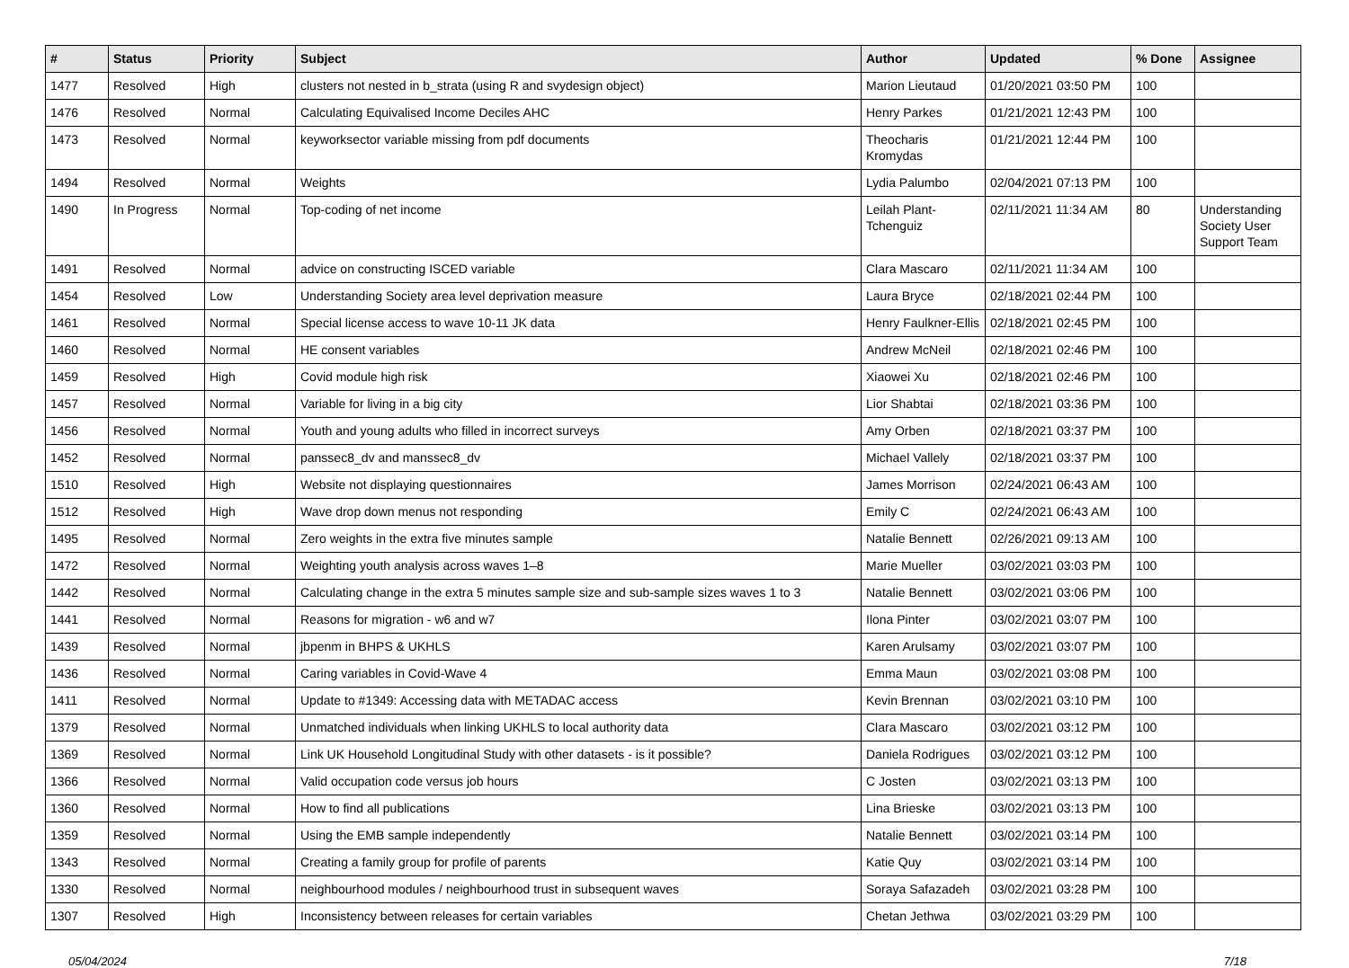| # | Status | Priority | Subject | Author | Updated | % Done | Assignee |
| --- | --- | --- | --- | --- | --- | --- | --- |
| 1477 | Resolved | High | clusters not nested in b_strata (using R and svydesign object) | Marion Lieutaud | 01/20/2021 03:50 PM | 100 | |
| 1476 | Resolved | Normal | Calculating Equivalised Income Deciles AHC | Henry Parkes | 01/21/2021 12:43 PM | 100 | |
| 1473 | Resolved | Normal | keyworksector variable missing from pdf documents | Theocharis Kromydas | 01/21/2021 12:44 PM | 100 | |
| 1494 | Resolved | Normal | Weights | Lydia Palumbo | 02/04/2021 07:13 PM | 100 | |
| 1490 | In Progress | Normal | Top-coding of net income | Leilah Plant-Tchenguiz | 02/11/2021 11:34 AM | 80 | Understanding Society User Support Team |
| 1491 | Resolved | Normal | advice on constructing ISCED variable | Clara Mascaro | 02/11/2021 11:34 AM | 100 | |
| 1454 | Resolved | Low | Understanding Society area level deprivation measure | Laura Bryce | 02/18/2021 02:44 PM | 100 | |
| 1461 | Resolved | Normal | Special license access to wave 10-11 JK data | Henry Faulkner-Ellis | 02/18/2021 02:45 PM | 100 | |
| 1460 | Resolved | Normal | HE consent variables | Andrew McNeil | 02/18/2021 02:46 PM | 100 | |
| 1459 | Resolved | High | Covid module high risk | Xiaowei Xu | 02/18/2021 02:46 PM | 100 | |
| 1457 | Resolved | Normal | Variable for living in a big city | Lior Shabtai | 02/18/2021 03:36 PM | 100 | |
| 1456 | Resolved | Normal | Youth and young adults who filled in incorrect surveys | Amy Orben | 02/18/2021 03:37 PM | 100 | |
| 1452 | Resolved | Normal | panssec8_dv and manssec8_dv | Michael Vallely | 02/18/2021 03:37 PM | 100 | |
| 1510 | Resolved | High | Website not displaying questionnaires | James Morrison | 02/24/2021 06:43 AM | 100 | |
| 1512 | Resolved | High | Wave drop down menus not responding | Emily C | 02/24/2021 06:43 AM | 100 | |
| 1495 | Resolved | Normal | Zero weights in the extra five minutes sample | Natalie Bennett | 02/26/2021 09:13 AM | 100 | |
| 1472 | Resolved | Normal | Weighting youth analysis across waves 1–8 | Marie Mueller | 03/02/2021 03:03 PM | 100 | |
| 1442 | Resolved | Normal | Calculating change in the extra 5 minutes sample size and sub-sample sizes waves 1 to 3 | Natalie Bennett | 03/02/2021 03:06 PM | 100 | |
| 1441 | Resolved | Normal | Reasons for migration - w6 and w7 | Ilona Pinter | 03/02/2021 03:07 PM | 100 | |
| 1439 | Resolved | Normal | jbpenm in BHPS & UKHLS | Karen Arulsamy | 03/02/2021 03:07 PM | 100 | |
| 1436 | Resolved | Normal | Caring variables in Covid-Wave 4 | Emma Maun | 03/02/2021 03:08 PM | 100 | |
| 1411 | Resolved | Normal | Update to #1349: Accessing data with METADAC access | Kevin Brennan | 03/02/2021 03:10 PM | 100 | |
| 1379 | Resolved | Normal | Unmatched individuals when linking UKHLS to local authority data | Clara Mascaro | 03/02/2021 03:12 PM | 100 | |
| 1369 | Resolved | Normal | Link UK Household Longitudinal Study with other datasets - is it possible? | Daniela Rodrigues | 03/02/2021 03:12 PM | 100 | |
| 1366 | Resolved | Normal | Valid occupation code versus job hours | C Josten | 03/02/2021 03:13 PM | 100 | |
| 1360 | Resolved | Normal | How to find all publications | Lina Brieske | 03/02/2021 03:13 PM | 100 | |
| 1359 | Resolved | Normal | Using the EMB sample independently | Natalie Bennett | 03/02/2021 03:14 PM | 100 | |
| 1343 | Resolved | Normal | Creating a family group for profile of parents | Katie Quy | 03/02/2021 03:14 PM | 100 | |
| 1330 | Resolved | Normal | neighbourhood modules / neighbourhood trust in subsequent waves | Soraya Safazadeh | 03/02/2021 03:28 PM | 100 | |
| 1307 | Resolved | High | Inconsistency between releases for certain variables | Chetan Jethwa | 03/02/2021 03:29 PM | 100 | |
05/04/2024 7/18